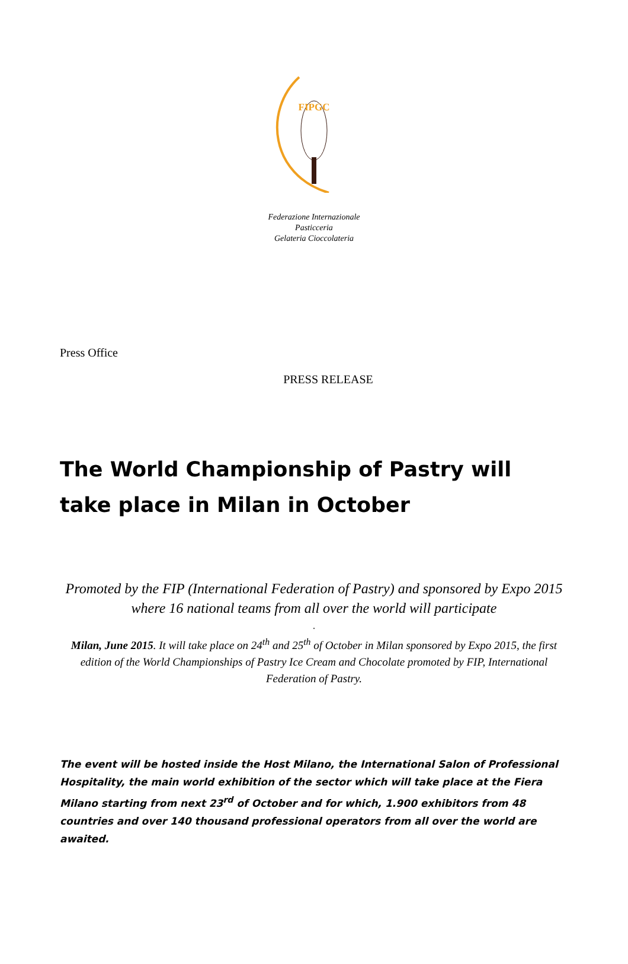FIPGC
Federazione Internazionale
Pasticceria
Gelateria Cioccolateria
Press Office
PRESS RELEASE
The World Championship of Pastry will take place in Milan in October
Promoted by the FIP (International Federation of Pastry) and sponsored by Expo 2015 where 16 national teams from all over the world will participate
.
Milan, June 2015. It will take place on 24<sup>th</sup> and 25<sup>th</sup> of October in Milan sponsored by Expo 2015, the first edition of the World Championships of Pastry Ice Cream and Chocolate promoted by FIP, International Federation of Pastry.
The event will be hosted inside the Host Milano, the International Salon of Professional Hospitality, the main world exhibition of the sector which will take place at the Fiera Milano starting from next 23<sup>rd</sup> of October and for which, 1.900 exhibitors from 48 countries and over 140 thousand professional operators from all over the world are awaited.